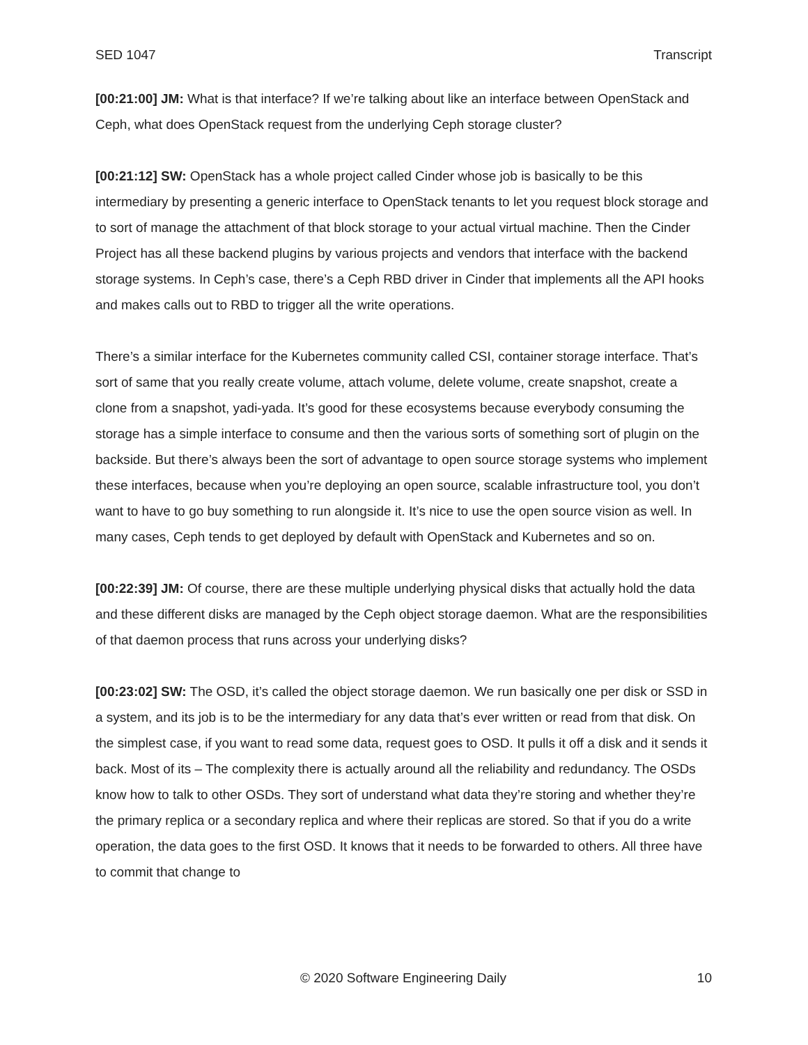SED 1047 Transcript
[00:21:00] JM: What is that interface? If we’re talking about like an interface between OpenStack and Ceph, what does OpenStack request from the underlying Ceph storage cluster?
[00:21:12] SW: OpenStack has a whole project called Cinder whose job is basically to be this intermediary by presenting a generic interface to OpenStack tenants to let you request block storage and to sort of manage the attachment of that block storage to your actual virtual machine. Then the Cinder Project has all these backend plugins by various projects and vendors that interface with the backend storage systems. In Ceph’s case, there’s a Ceph RBD driver in Cinder that implements all the API hooks and makes calls out to RBD to trigger all the write operations.
There’s a similar interface for the Kubernetes community called CSI, container storage interface. That’s sort of same that you really create volume, attach volume, delete volume, create snapshot, create a clone from a snapshot, yadi-yada. It’s good for these ecosystems because everybody consuming the storage has a simple interface to consume and then the various sorts of something sort of plugin on the backside. But there’s always been the sort of advantage to open source storage systems who implement these interfaces, because when you’re deploying an open source, scalable infrastructure tool, you don’t want to have to go buy something to run alongside it. It’s nice to use the open source vision as well. In many cases, Ceph tends to get deployed by default with OpenStack and Kubernetes and so on.
[00:22:39] JM: Of course, there are these multiple underlying physical disks that actually hold the data and these different disks are managed by the Ceph object storage daemon. What are the responsibilities of that daemon process that runs across your underlying disks?
[00:23:02] SW: The OSD, it’s called the object storage daemon. We run basically one per disk or SSD in a system, and its job is to be the intermediary for any data that’s ever written or read from that disk. On the simplest case, if you want to read some data, request goes to OSD. It pulls it off a disk and it sends it back. Most of its – The complexity there is actually around all the reliability and redundancy. The OSDs know how to talk to other OSDs. They sort of understand what data they’re storing and whether they’re the primary replica or a secondary replica and where their replicas are stored. So that if you do a write operation, the data goes to the first OSD. It knows that it needs to be forwarded to others. All three have to commit that change to
© 2020 Software Engineering Daily 10